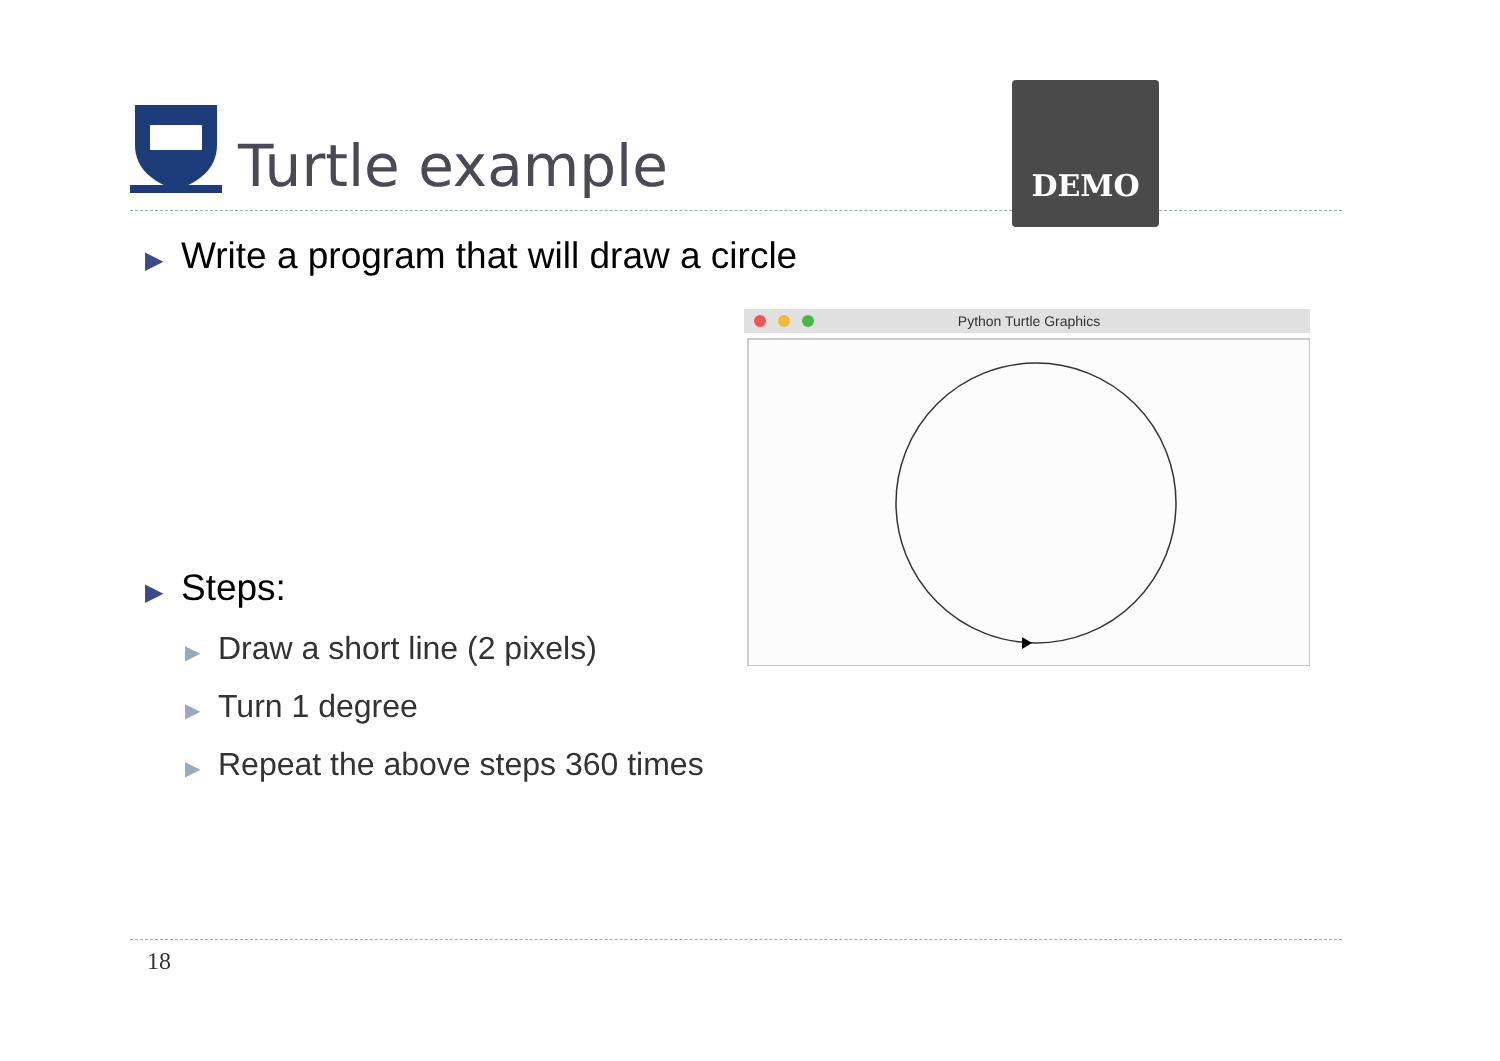Turtle example DEMO
▶ Write a program that will draw a circle
▶ Steps:
▶ Draw a short line (2 pixels)
▶ Turn 1 degree
▶ Repeat the above steps 360 times
Python Turtle Graphics
18